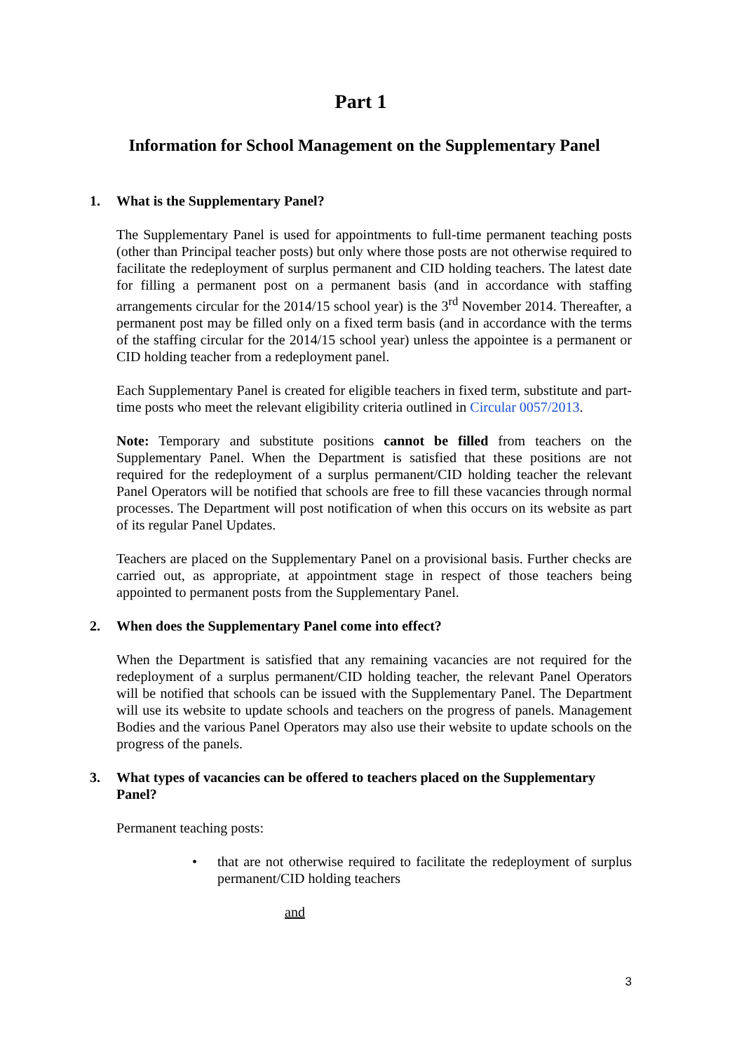Part 1
Information for School Management on the Supplementary Panel
1. What is the Supplementary Panel?
The Supplementary Panel is used for appointments to full-time permanent teaching posts (other than Principal teacher posts) but only where those posts are not otherwise required to facilitate the redeployment of surplus permanent and CID holding teachers. The latest date for filling a permanent post on a permanent basis (and in accordance with staffing arrangements circular for the 2014/15 school year) is the 3<sup>rd</sup> November 2014. Thereafter, a permanent post may be filled only on a fixed term basis (and in accordance with the terms of the staffing circular for the 2014/15 school year) unless the appointee is a permanent or CID holding teacher from a redeployment panel.
Each Supplementary Panel is created for eligible teachers in fixed term, substitute and part-time posts who meet the relevant eligibility criteria outlined in Circular 0057/2013.
Note: Temporary and substitute positions cannot be filled from teachers on the Supplementary Panel. When the Department is satisfied that these positions are not required for the redeployment of a surplus permanent/CID holding teacher the relevant Panel Operators will be notified that schools are free to fill these vacancies through normal processes. The Department will post notification of when this occurs on its website as part of its regular Panel Updates.
Teachers are placed on the Supplementary Panel on a provisional basis. Further checks are carried out, as appropriate, at appointment stage in respect of those teachers being appointed to permanent posts from the Supplementary Panel.
2. When does the Supplementary Panel come into effect?
When the Department is satisfied that any remaining vacancies are not required for the redeployment of a surplus permanent/CID holding teacher, the relevant Panel Operators will be notified that schools can be issued with the Supplementary Panel. The Department will use its website to update schools and teachers on the progress of panels. Management Bodies and the various Panel Operators may also use their website to update schools on the progress of the panels.
3. What types of vacancies can be offered to teachers placed on the Supplementary Panel?
Permanent teaching posts:
• that are not otherwise required to facilitate the redeployment of surplus permanent/CID holding teachers
and
3